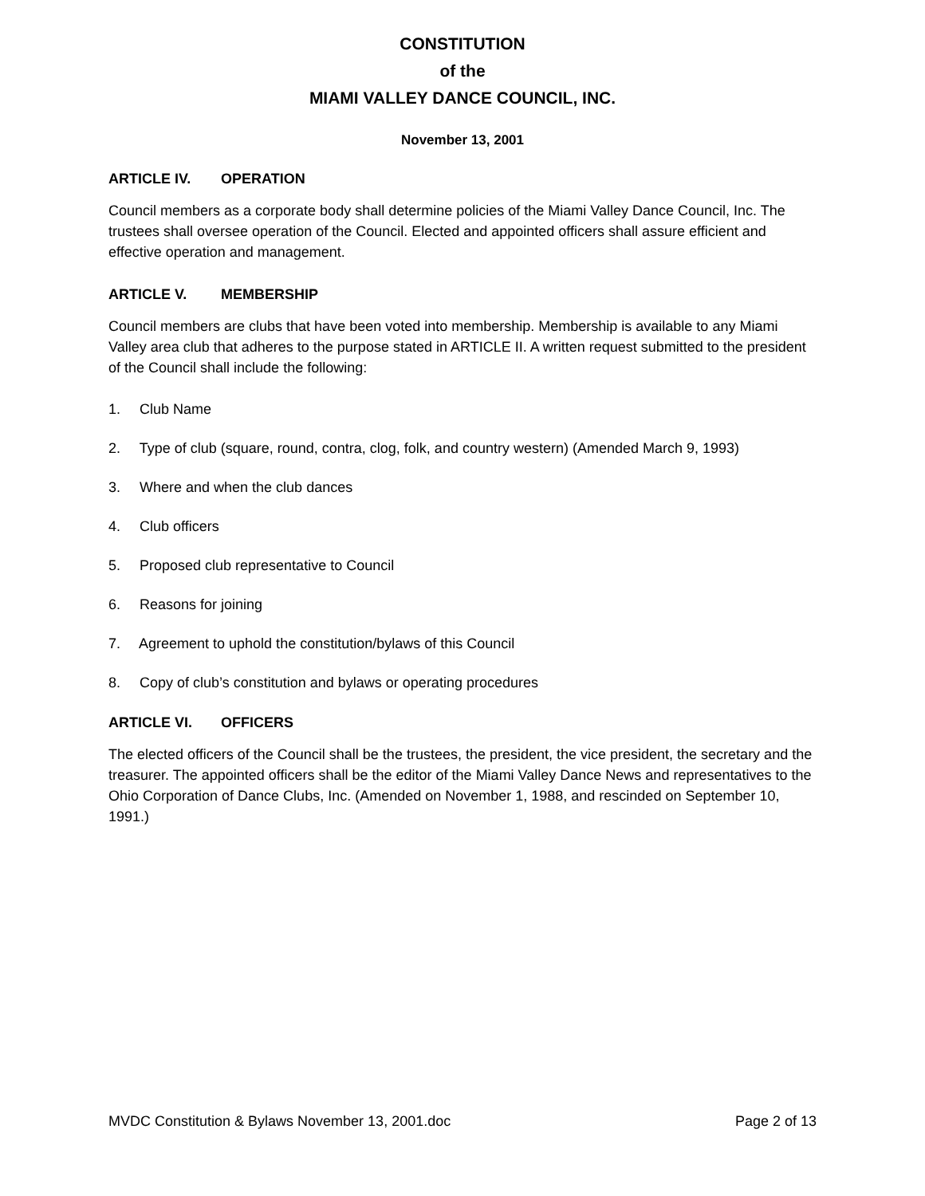CONSTITUTION
of the
MIAMI VALLEY DANCE COUNCIL, INC.
November 13, 2001
ARTICLE IV. OPERATION
Council members as a corporate body shall determine policies of the Miami Valley Dance Council, Inc. The trustees shall oversee operation of the Council. Elected and appointed officers shall assure efficient and effective operation and management.
ARTICLE V. MEMBERSHIP
Council members are clubs that have been voted into membership. Membership is available to any Miami Valley area club that adheres to the purpose stated in ARTICLE II. A written request submitted to the president of the Council shall include the following:
1. Club Name
2. Type of club (square, round, contra, clog, folk, and country western) (Amended March 9, 1993)
3. Where and when the club dances
4. Club officers
5. Proposed club representative to Council
6. Reasons for joining
7. Agreement to uphold the constitution/bylaws of this Council
8. Copy of club’s constitution and bylaws or operating procedures
ARTICLE VI. OFFICERS
The elected officers of the Council shall be the trustees, the president, the vice president, the secretary and the treasurer. The appointed officers shall be the editor of the Miami Valley Dance News and representatives to the Ohio Corporation of Dance Clubs, Inc. (Amended on November 1, 1988, and rescinded on September 10, 1991.)
MVDC Constitution & Bylaws November 13, 2001.doc Page 2 of 13